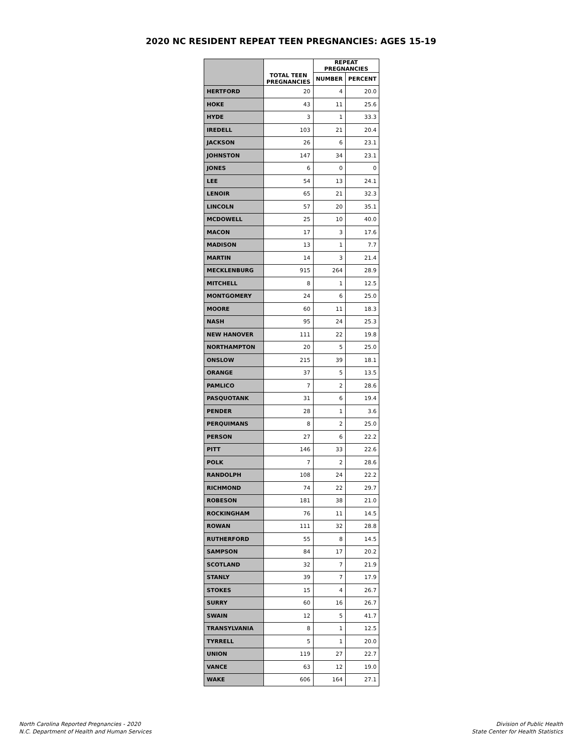2020 NC RESIDENT REPEAT TEEN PREGNANCIES: AGES 15-19
| | TOTAL TEEN PREGNANCIES | REPEAT PREGNANCIES | |
| --- | --- | --- | --- |
| | | NUMBER | PERCENT |
| HERTFORD | 20 | 4 | 20.0 |
| HOKE | 43 | 11 | 25.6 |
| HYDE | 3 | 1 | 33.3 |
| IREDELL | 103 | 21 | 20.4 |
| JACKSON | 26 | 6 | 23.1 |
| JOHNSTON | 147 | 34 | 23.1 |
| JONES | 6 | 0 | 0 |
| LEE | 54 | 13 | 24.1 |
| LENOIR | 65 | 21 | 32.3 |
| LINCOLN | 57 | 20 | 35.1 |
| MCDOWELL | 25 | 10 | 40.0 |
| MACON | 17 | 3 | 17.6 |
| MADISON | 13 | 1 | 7.7 |
| MARTIN | 14 | 3 | 21.4 |
| MECKLENBURG | 915 | 264 | 28.9 |
| MITCHELL | 8 | 1 | 12.5 |
| MONTGOMERY | 24 | 6 | 25.0 |
| MOORE | 60 | 11 | 18.3 |
| NASH | 95 | 24 | 25.3 |
| NEW HANOVER | 111 | 22 | 19.8 |
| NORTHAMPTON | 20 | 5 | 25.0 |
| ONSLOW | 215 | 39 | 18.1 |
| ORANGE | 37 | 5 | 13.5 |
| PAMLICO | 7 | 2 | 28.6 |
| PASQUOTANK | 31 | 6 | 19.4 |
| PENDER | 28 | 1 | 3.6 |
| PERQUIMANS | 8 | 2 | 25.0 |
| PERSON | 27 | 6 | 22.2 |
| PITT | 146 | 33 | 22.6 |
| POLK | 7 | 2 | 28.6 |
| RANDOLPH | 108 | 24 | 22.2 |
| RICHMOND | 74 | 22 | 29.7 |
| ROBESON | 181 | 38 | 21.0 |
| ROCKINGHAM | 76 | 11 | 14.5 |
| ROWAN | 111 | 32 | 28.8 |
| RUTHERFORD | 55 | 8 | 14.5 |
| SAMPSON | 84 | 17 | 20.2 |
| SCOTLAND | 32 | 7 | 21.9 |
| STANLY | 39 | 7 | 17.9 |
| STOKES | 15 | 4 | 26.7 |
| SURRY | 60 | 16 | 26.7 |
| SWAIN | 12 | 5 | 41.7 |
| TRANSYLVANIA | 8 | 1 | 12.5 |
| TYRRELL | 5 | 1 | 20.0 |
| UNION | 119 | 27 | 22.7 |
| VANCE | 63 | 12 | 19.0 |
| WAKE | 606 | 164 | 27.1 |
North Carolina Reported Pregnancies - 2020
N.C. Department of Health and Human Services
Division of Public Health
State Center for Health Statistics